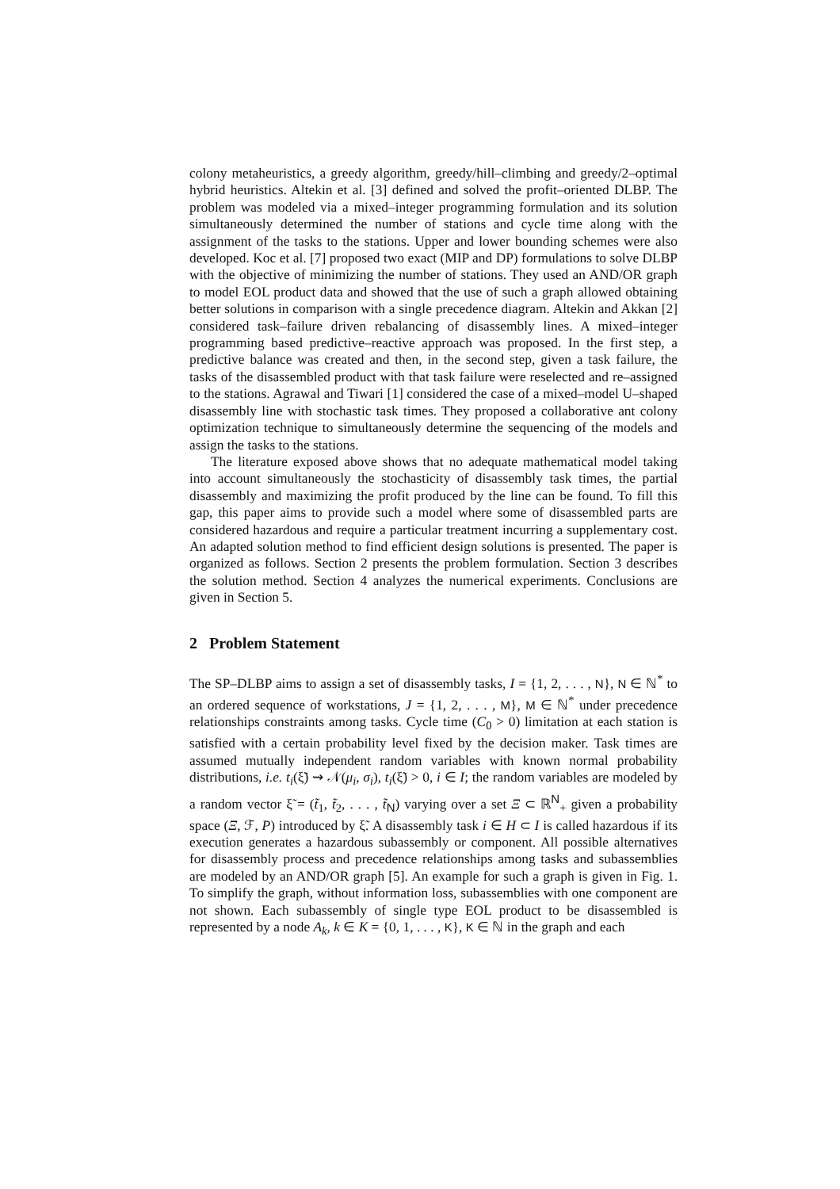colony metaheuristics, a greedy algorithm, greedy/hill–climbing and greedy/2–optimal hybrid heuristics. Altekin et al. [3] defined and solved the profit–oriented DLBP. The problem was modeled via a mixed–integer programming formulation and its solution simultaneously determined the number of stations and cycle time along with the assignment of the tasks to the stations. Upper and lower bounding schemes were also developed. Koc et al. [7] proposed two exact (MIP and DP) formulations to solve DLBP with the objective of minimizing the number of stations. They used an AND/OR graph to model EOL product data and showed that the use of such a graph allowed obtaining better solutions in comparison with a single precedence diagram. Altekin and Akkan [2] considered task–failure driven rebalancing of disassembly lines. A mixed–integer programming based predictive–reactive approach was proposed. In the first step, a predictive balance was created and then, in the second step, given a task failure, the tasks of the disassembled product with that task failure were reselected and re–assigned to the stations. Agrawal and Tiwari [1] considered the case of a mixed–model U–shaped disassembly line with stochastic task times. They proposed a collaborative ant colony optimization technique to simultaneously determine the sequencing of the models and assign the tasks to the stations.
The literature exposed above shows that no adequate mathematical model taking into account simultaneously the stochasticity of disassembly task times, the partial disassembly and maximizing the profit produced by the line can be found. To fill this gap, this paper aims to provide such a model where some of disassembled parts are considered hazardous and require a particular treatment incurring a supplementary cost. An adapted solution method to find efficient design solutions is presented. The paper is organized as follows. Section 2 presents the problem formulation. Section 3 describes the solution method. Section 4 analyzes the numerical experiments. Conclusions are given in Section 5.
2 Problem Statement
The SP–DLBP aims to assign a set of disassembly tasks, I = {1, 2, . . . , N}, N ∈ ℕ<sup>*</sup> to an ordered sequence of workstations, J = {1, 2, . . . , M}, M ∈ ℕ<sup>*</sup> under precedence relationships constraints among tasks. Cycle time (C<sub>0</sub> > 0) limitation at each station is satisfied with a certain probability level fixed by the decision maker. Task times are assumed mutually independent random variables with known normal probability distributions, i.e. t<sub>i</sub>(ξ̃) ⇝ 𝒩(μ<sub>i</sub>, σ<sub>i</sub>), t<sub>i</sub>(ξ̃) > 0, i ∈ I; the random variables are modeled by a random vector ξ̃ = (t̃<sub>1</sub>, t̃<sub>2</sub>, . . . , t̃<sub>N</sub>) varying over a set Ξ ⊂ ℝ<sup>N</sup><sub>+</sub> given a probability space (Ξ, ℱ, P) introduced by ξ̃. A disassembly task i ∈ H ⊂ I is called hazardous if its execution generates a hazardous subassembly or component. All possible alternatives for disassembly process and precedence relationships among tasks and subassemblies are modeled by an AND/OR graph [5]. An example for such a graph is given in Fig. 1. To simplify the graph, without information loss, subassemblies with one component are not shown. Each subassembly of single type EOL product to be disassembled is represented by a node A<sub>k</sub>, k ∈ K = {0, 1, . . . , K}, K ∈ ℕ in the graph and each